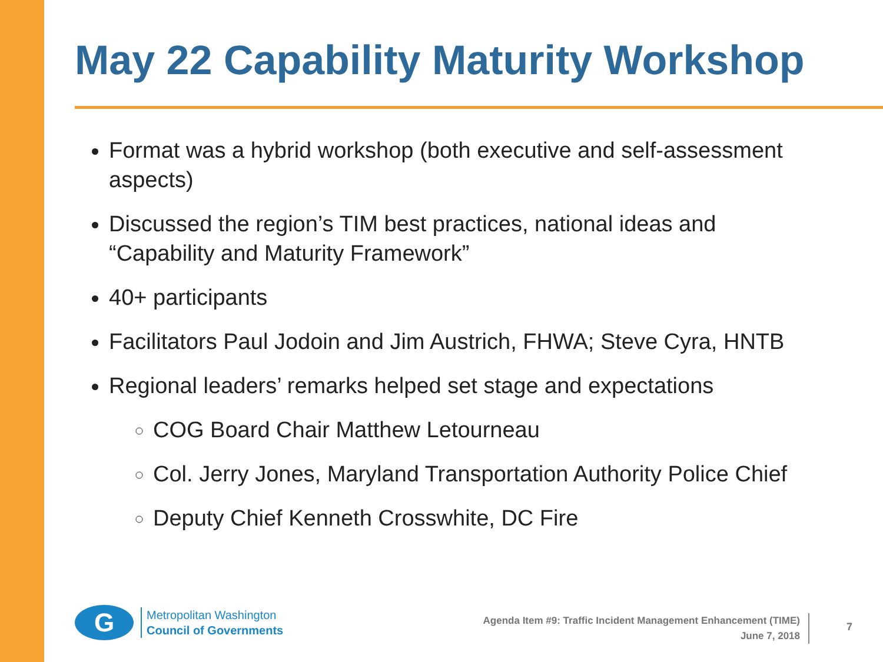May 22 Capability Maturity Workshop
Format was a hybrid workshop (both executive and self-assessment aspects)
Discussed the region’s TIM best practices, national ideas and “Capability and Maturity Framework”
40+ participants
Facilitators Paul Jodoin and Jim Austrich, FHWA; Steve Cyra, HNTB
Regional leaders’ remarks helped set stage and expectations
COG Board Chair Matthew Letourneau
Col. Jerry Jones, Maryland Transportation Authority Police Chief
Deputy Chief Kenneth Crosswhite, DC Fire
G
Metropolitan Washington
Council of Governments
Agenda Item #9: Traffic Incident Management Enhancement (TIME)
June 7, 2018
7